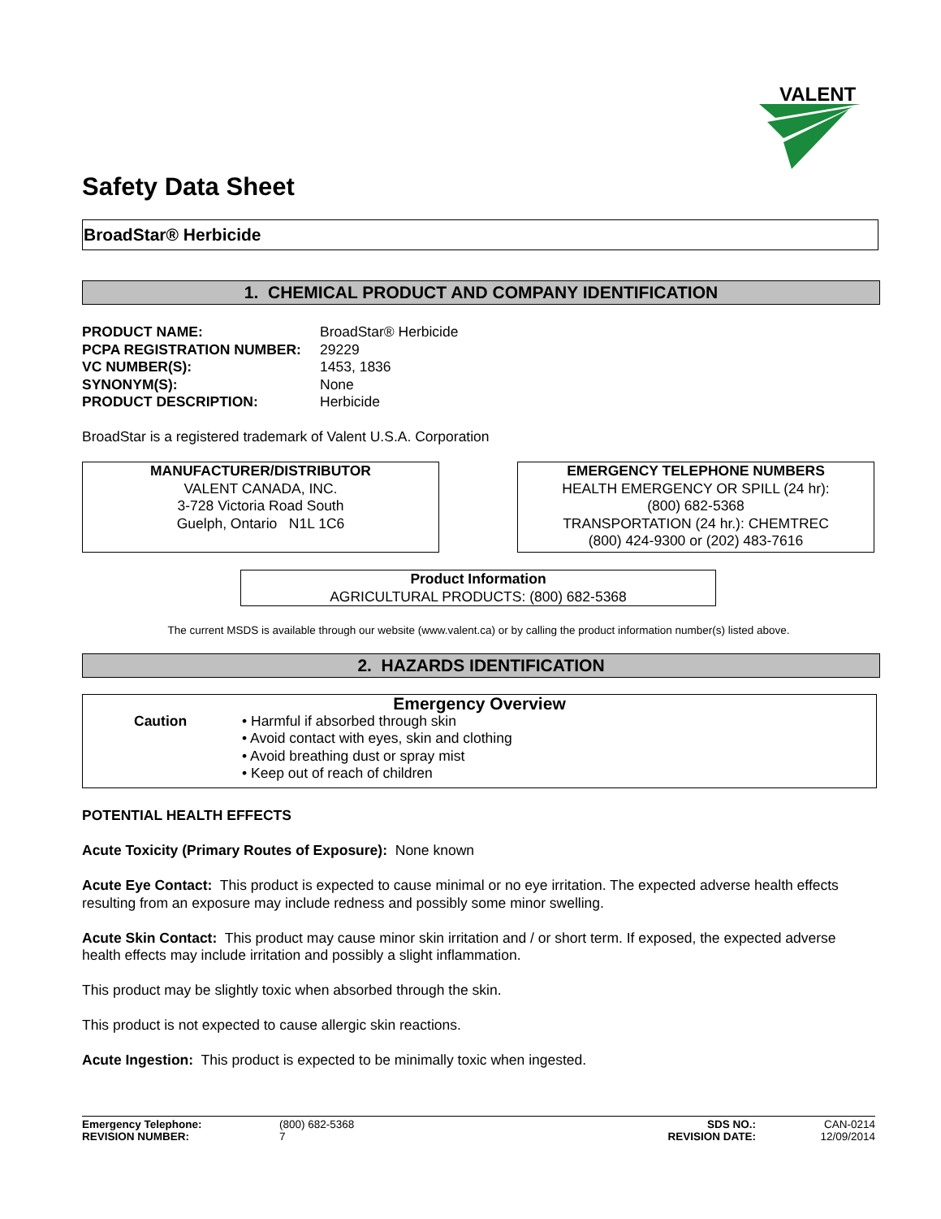VALENT
Safety Data Sheet
BroadStar® Herbicide
1. CHEMICAL PRODUCT AND COMPANY IDENTIFICATION
PRODUCT NAME: BroadStar® Herbicide
PCPA REGISTRATION NUMBER: 29229
VC NUMBER(S): 1453, 1836
SYNONYM(S): None
PRODUCT DESCRIPTION: Herbicide
BroadStar is a registered trademark of Valent U.S.A. Corporation
MANUFACTURER/DISTRIBUTOR
VALENT CANADA, INC.
3-728 Victoria Road South
Guelph, Ontario N1L 1C6
EMERGENCY TELEPHONE NUMBERS
HEALTH EMERGENCY OR SPILL (24 hr):
(800) 682-5368
TRANSPORTATION (24 hr.): CHEMTREC
(800) 424-9300 or (202) 483-7616
Product Information
AGRICULTURAL PRODUCTS: (800) 682-5368
The current MSDS is available through our website (www.valent.ca) or by calling the product information number(s) listed above.
2. HAZARDS IDENTIFICATION
Emergency Overview
Caution • Harmful if absorbed through skin
• Avoid contact with eyes, skin and clothing
• Avoid breathing dust or spray mist
• Keep out of reach of children
POTENTIAL HEALTH EFFECTS
Acute Toxicity (Primary Routes of Exposure): None known
Acute Eye Contact: This product is expected to cause minimal or no eye irritation. The expected adverse health effects resulting from an exposure may include redness and possibly some minor swelling.
Acute Skin Contact: This product may cause minor skin irritation and / or short term. If exposed, the expected adverse health effects may include irritation and possibly a slight inflammation.
This product may be slightly toxic when absorbed through the skin.
This product is not expected to cause allergic skin reactions.
Acute Ingestion: This product is expected to be minimally toxic when ingested.
Emergency Telephone: (800) 682-5368 SDS NO.: CAN-0214 REVISION NUMBER: 7 REVISION DATE: 12/09/2014